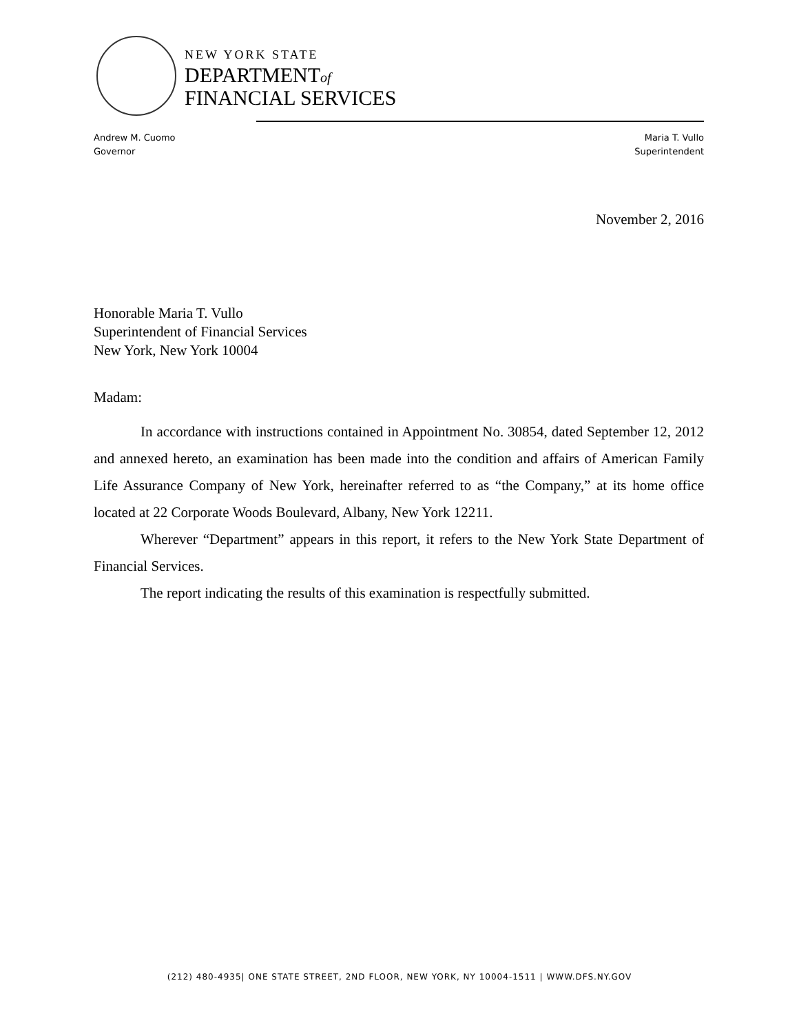NEW YORK STATE
DEPARTMENTof
FINANCIAL SERVICES
Andrew M. Cuomo
Governor
Maria T. Vullo
Superintendent
November 2, 2016
Honorable Maria T. Vullo
Superintendent of Financial Services
New York, New York 10004
Madam:
In accordance with instructions contained in Appointment No. 30854, dated September 12, 2012 and annexed hereto, an examination has been made into the condition and affairs of American Family Life Assurance Company of New York, hereinafter referred to as “the Company,” at its home office located at 22 Corporate Woods Boulevard, Albany, New York 12211.
Wherever “Department” appears in this report, it refers to the New York State Department of Financial Services.
The report indicating the results of this examination is respectfully submitted.
(212) 480-4935| ONE STATE STREET, 2ND FLOOR, NEW YORK, NY 10004-1511 | WWW.DFS.NY.GOV